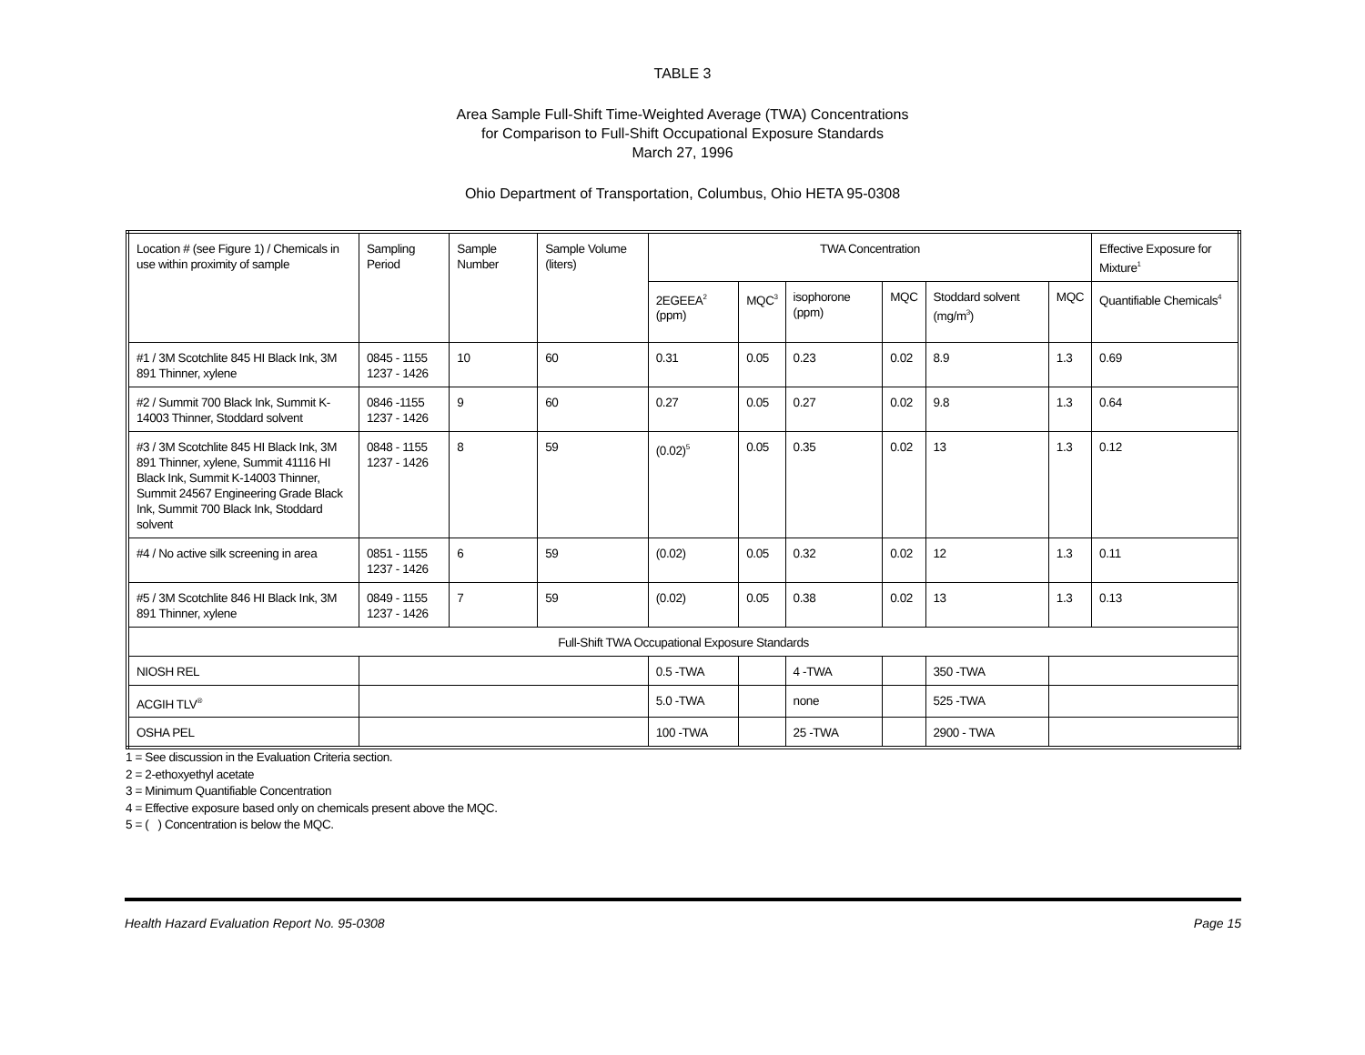TABLE 3
Area Sample Full-Shift Time-Weighted Average (TWA) Concentrations
for Comparison to Full-Shift Occupational Exposure Standards
March 27, 1996
Ohio Department of Transportation, Columbus, Ohio HETA 95-0308
| Location # (see Figure 1) / Chemicals in use within proximity of sample | Sampling Period | Sample Number | Sample Volume (liters) | TWA Concentration | | | | | | Effective Exposure for Mixture<sup>1</sup> |
| --- | --- | --- | --- | --- | --- | --- | --- | --- | --- | --- |
| | | | | 2EGEEA<sup>2</sup> (ppm) | MQC<sup>3</sup> | isophorone (ppm) | MQC | Stoddard solvent (mg/m<sup>3</sup>) | MQC | Quantifiable Chemicals<sup>4</sup> |
| #1 / 3M Scotchlite 845 HI Black Ink, 3M 891 Thinner, xylene | 0845 - 1155 1237 - 1426 | 10 | 60 | 0.31 | 0.05 | 0.23 | 0.02 | 8.9 | 1.3 | 0.69 |
| #2 / Summit 700 Black Ink, Summit K-14003 Thinner, Stoddard solvent | 0846 -1155 1237 - 1426 | 9 | 60 | 0.27 | 0.05 | 0.27 | 0.02 | 9.8 | 1.3 | 0.64 |
| #3 / 3M Scotchlite 845 HI Black Ink, 3M 891 Thinner, xylene, Summit 41116 HI Black Ink, Summit K-14003 Thinner, Summit 24567 Engineering Grade Black Ink, Summit 700 Black Ink, Stoddard solvent | 0848 - 1155 1237 - 1426 | 8 | 59 | (0.02)<sup>5</sup> | 0.05 | 0.35 | 0.02 | 13 | 1.3 | 0.12 |
| #4 / No active silk screening in area | 0851 - 1155 1237 - 1426 | 6 | 59 | (0.02) | 0.05 | 0.32 | 0.02 | 12 | 1.3 | 0.11 |
| #5 / 3M Scotchlite 846 HI Black Ink, 3M 891 Thinner, xylene | 0849 - 1155 1237 - 1426 | 7 | 59 | (0.02) | 0.05 | 0.38 | 0.02 | 13 | 1.3 | 0.13 |
| Full-Shift TWA Occupational Exposure Standards | | | | | | | | | | |
| NIOSH REL | | | | 0.5 -TWA | | 4 -TWA | | 350 -TWA | | |
| ACGIH TLV<sup>®</sup> | | | | 5.0 -TWA | | none | | 525 -TWA | | |
| OSHA PEL | | | | 100 -TWA | | 25 -TWA | | 2900 - TWA | | |
1 = See discussion in the Evaluation Criteria section.
2 = 2-ethoxyethyl acetate
3 = Minimum Quantifiable Concentration
4 = Effective exposure based only on chemicals present above the MQC.
5 = ( ) Concentration is below the MQC.
Health Hazard Evaluation Report No. 95-0308 Page 15